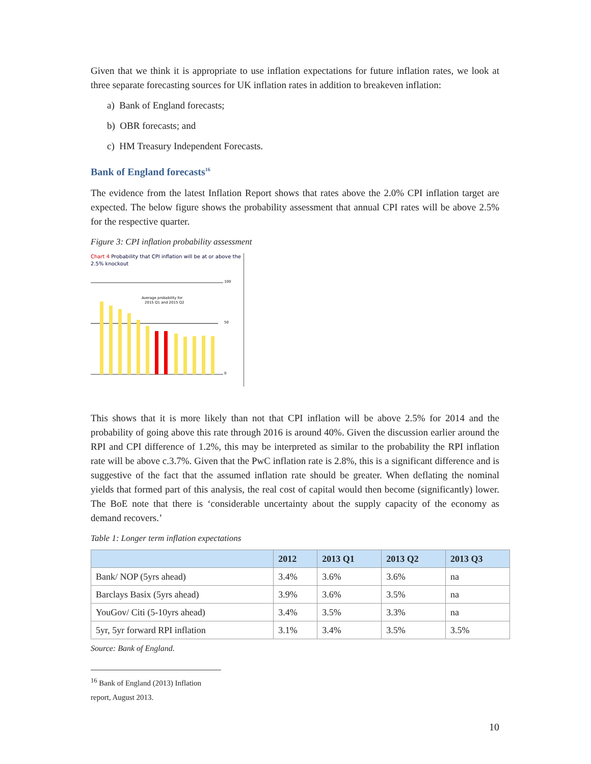Given that we think it is appropriate to use inflation expectations for future inflation rates, we look at three separate forecasting sources for UK inflation rates in addition to breakeven inflation:
a) Bank of England forecasts;
b) OBR forecasts; and
c) HM Treasury Independent Forecasts.
Bank of England forecasts<sup>16</sup>
The evidence from the latest Inflation Report shows that rates above the 2.0% CPI inflation target are expected. The below figure shows the probability assessment that annual CPI rates will be above 2.5% for the respective quarter.
Figure 3: CPI inflation probability assessment
Chart 4 Probability that CPI inflation will be at or above the 2.5% knockout
Average probability for
2015 Q1 and 2015 Q2
100
50
0
This shows that it is more likely than not that CPI inflation will be above 2.5% for 2014 and the probability of going above this rate through 2016 is around 40%. Given the discussion earlier around the RPI and CPI difference of 1.2%, this may be interpreted as similar to the probability the RPI inflation rate will be above c.3.7%. Given that the PwC inflation rate is 2.8%, this is a significant difference and is suggestive of the fact that the assumed inflation rate should be greater. When deflating the nominal yields that formed part of this analysis, the real cost of capital would then become (significantly) lower. The BoE note that there is ‘considerable uncertainty about the supply capacity of the economy as demand recovers.’
Table 1: Longer term inflation expectations
| | 2012 | 2013 Q1 | 2013 Q2 | 2013 Q3 |
| --- | --- | --- | --- | --- |
| Bank/ NOP (5yrs ahead) | 3.4% | 3.6% | 3.6% | na |
| Barclays Basix (5yrs ahead) | 3.9% | 3.6% | 3.5% | na |
| YouGov/ Citi (5-10yrs ahead) | 3.4% | 3.5% | 3.3% | na |
| 5yr, 5yr forward RPI inflation | 3.1% | 3.4% | 3.5% | 3.5% |
Source: Bank of England.
<sup>16</sup> Bank of England (2013) Inflation report, August 2013.
10